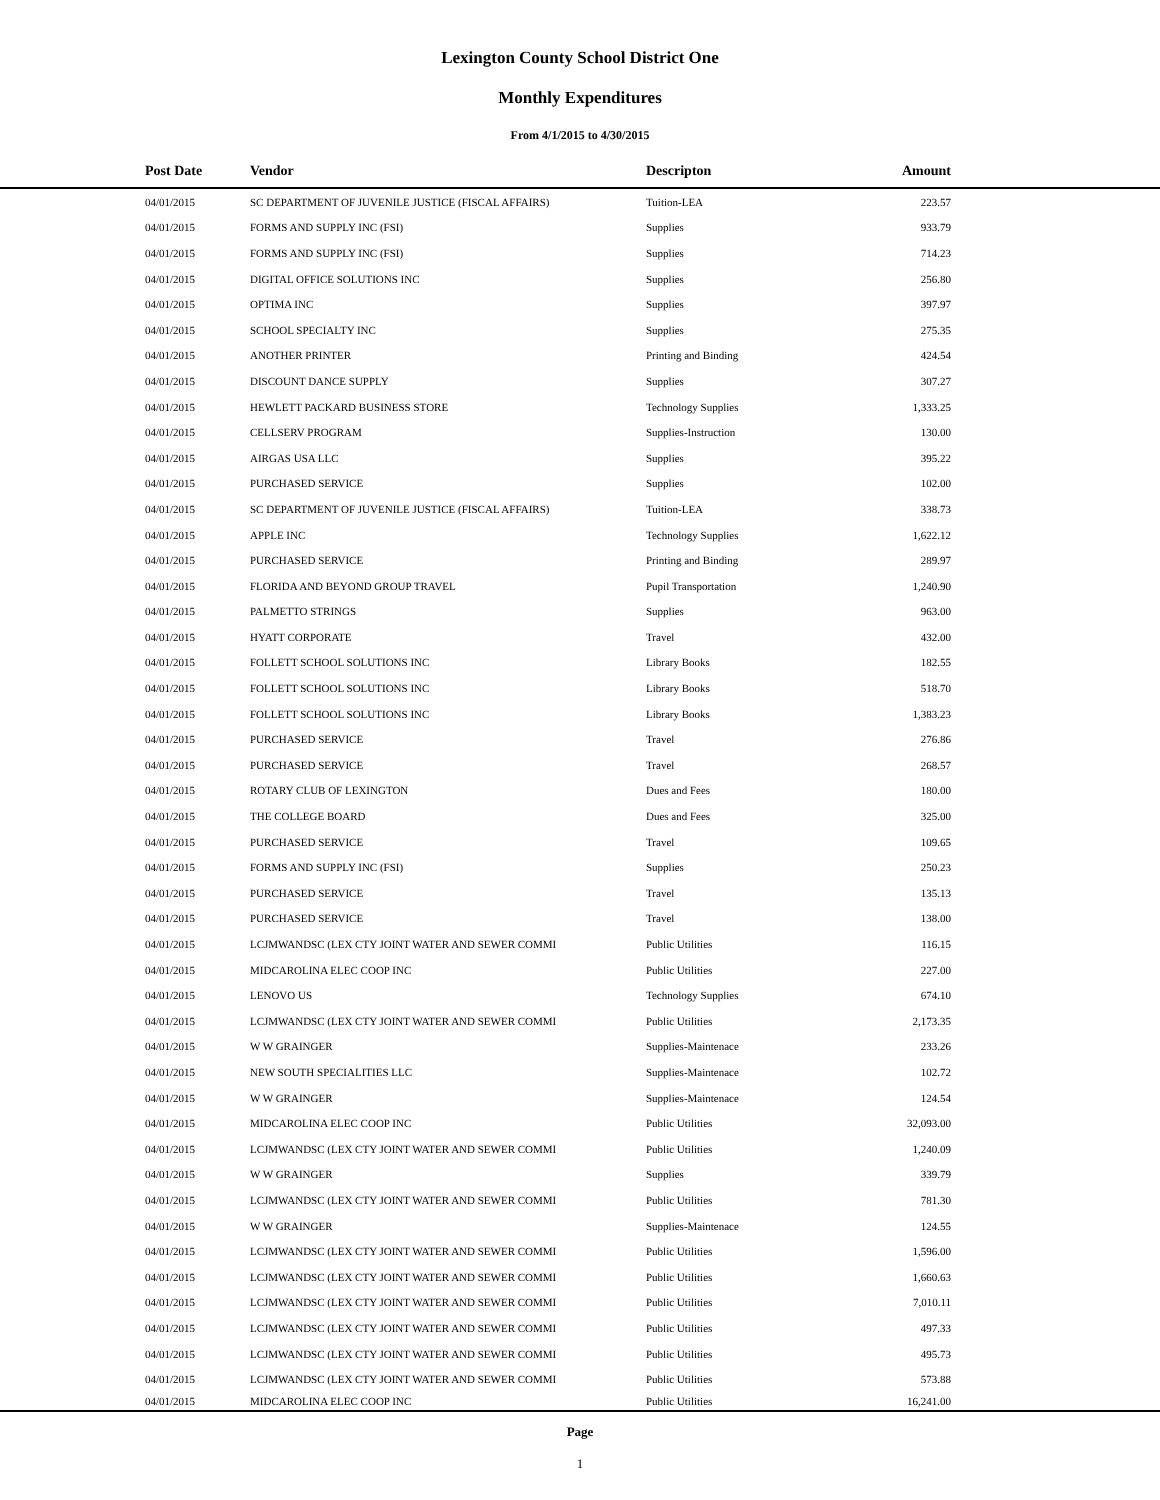Lexington County School District One
Monthly Expenditures
From 4/1/2015 to 4/30/2015
| | Post Date | Vendor | Descripton | Amount | |
| --- | --- | --- | --- | --- | --- |
| | 04/01/2015 | SC DEPARTMENT OF JUVENILE JUSTICE (FISCAL AFFAIRS) | Tuition-LEA | 223.57 | |
| | 04/01/2015 | FORMS AND SUPPLY INC (FSI) | Supplies | 933.79 | |
| | 04/01/2015 | FORMS AND SUPPLY INC (FSI) | Supplies | 714.23 | |
| | 04/01/2015 | DIGITAL OFFICE SOLUTIONS INC | Supplies | 256.80 | |
| | 04/01/2015 | OPTIMA INC | Supplies | 397.97 | |
| | 04/01/2015 | SCHOOL SPECIALTY INC | Supplies | 275.35 | |
| | 04/01/2015 | ANOTHER PRINTER | Printing and Binding | 424.54 | |
| | 04/01/2015 | DISCOUNT DANCE SUPPLY | Supplies | 307.27 | |
| | 04/01/2015 | HEWLETT PACKARD BUSINESS STORE | Technology Supplies | 1,333.25 | |
| | 04/01/2015 | CELLSERV PROGRAM | Supplies-Instruction | 130.00 | |
| | 04/01/2015 | AIRGAS USA LLC | Supplies | 395.22 | |
| | 04/01/2015 | PURCHASED SERVICE | Supplies | 102.00 | |
| | 04/01/2015 | SC DEPARTMENT OF JUVENILE JUSTICE (FISCAL AFFAIRS) | Tuition-LEA | 338.73 | |
| | 04/01/2015 | APPLE INC | Technology Supplies | 1,622.12 | |
| | 04/01/2015 | PURCHASED SERVICE | Printing and Binding | 289.97 | |
| | 04/01/2015 | FLORIDA AND BEYOND GROUP TRAVEL | Pupil Transportation | 1,240.90 | |
| | 04/01/2015 | PALMETTO STRINGS | Supplies | 963.00 | |
| | 04/01/2015 | HYATT CORPORATE | Travel | 432.00 | |
| | 04/01/2015 | FOLLETT SCHOOL SOLUTIONS INC | Library Books | 182.55 | |
| | 04/01/2015 | FOLLETT SCHOOL SOLUTIONS INC | Library Books | 518.70 | |
| | 04/01/2015 | FOLLETT SCHOOL SOLUTIONS INC | Library Books | 1,383.23 | |
| | 04/01/2015 | PURCHASED SERVICE | Travel | 276.86 | |
| | 04/01/2015 | PURCHASED SERVICE | Travel | 268.57 | |
| | 04/01/2015 | ROTARY CLUB OF LEXINGTON | Dues and Fees | 180.00 | |
| | 04/01/2015 | THE COLLEGE BOARD | Dues and Fees | 325.00 | |
| | 04/01/2015 | PURCHASED SERVICE | Travel | 109.65 | |
| | 04/01/2015 | FORMS AND SUPPLY INC (FSI) | Supplies | 250.23 | |
| | 04/01/2015 | PURCHASED SERVICE | Travel | 135.13 | |
| | 04/01/2015 | PURCHASED SERVICE | Travel | 138.00 | |
| | 04/01/2015 | LCJMWANDSC (LEX CTY JOINT WATER AND SEWER COMMI | Public Utilities | 116.15 | |
| | 04/01/2015 | MIDCAROLINA ELEC COOP INC | Public Utilities | 227.00 | |
| | 04/01/2015 | LENOVO US | Technology Supplies | 674.10 | |
| | 04/01/2015 | LCJMWANDSC (LEX CTY JOINT WATER AND SEWER COMMI | Public Utilities | 2,173.35 | |
| | 04/01/2015 | W W GRAINGER | Supplies-Maintenace | 233.26 | |
| | 04/01/2015 | NEW SOUTH SPECIALITIES LLC | Supplies-Maintenace | 102.72 | |
| | 04/01/2015 | W W GRAINGER | Supplies-Maintenace | 124.54 | |
| | 04/01/2015 | MIDCAROLINA ELEC COOP INC | Public Utilities | 32,093.00 | |
| | 04/01/2015 | LCJMWANDSC (LEX CTY JOINT WATER AND SEWER COMMI | Public Utilities | 1,240.09 | |
| | 04/01/2015 | W W GRAINGER | Supplies | 339.79 | |
| | 04/01/2015 | LCJMWANDSC (LEX CTY JOINT WATER AND SEWER COMMI | Public Utilities | 781.30 | |
| | 04/01/2015 | W W GRAINGER | Supplies-Maintenace | 124.55 | |
| | 04/01/2015 | LCJMWANDSC (LEX CTY JOINT WATER AND SEWER COMMI | Public Utilities | 1,596.00 | |
| | 04/01/2015 | LCJMWANDSC (LEX CTY JOINT WATER AND SEWER COMMI | Public Utilities | 1,660.63 | |
| | 04/01/2015 | LCJMWANDSC (LEX CTY JOINT WATER AND SEWER COMMI | Public Utilities | 7,010.11 | |
| | 04/01/2015 | LCJMWANDSC (LEX CTY JOINT WATER AND SEWER COMMI | Public Utilities | 497.33 | |
| | 04/01/2015 | LCJMWANDSC (LEX CTY JOINT WATER AND SEWER COMMI | Public Utilities | 495.73 | |
| | 04/01/2015 | LCJMWANDSC (LEX CTY JOINT WATER AND SEWER COMMI | Public Utilities | 573.88 | |
| | 04/01/2015 | MIDCAROLINA ELEC COOP INC | Public Utilities | 16,241.00 | |
Page
1